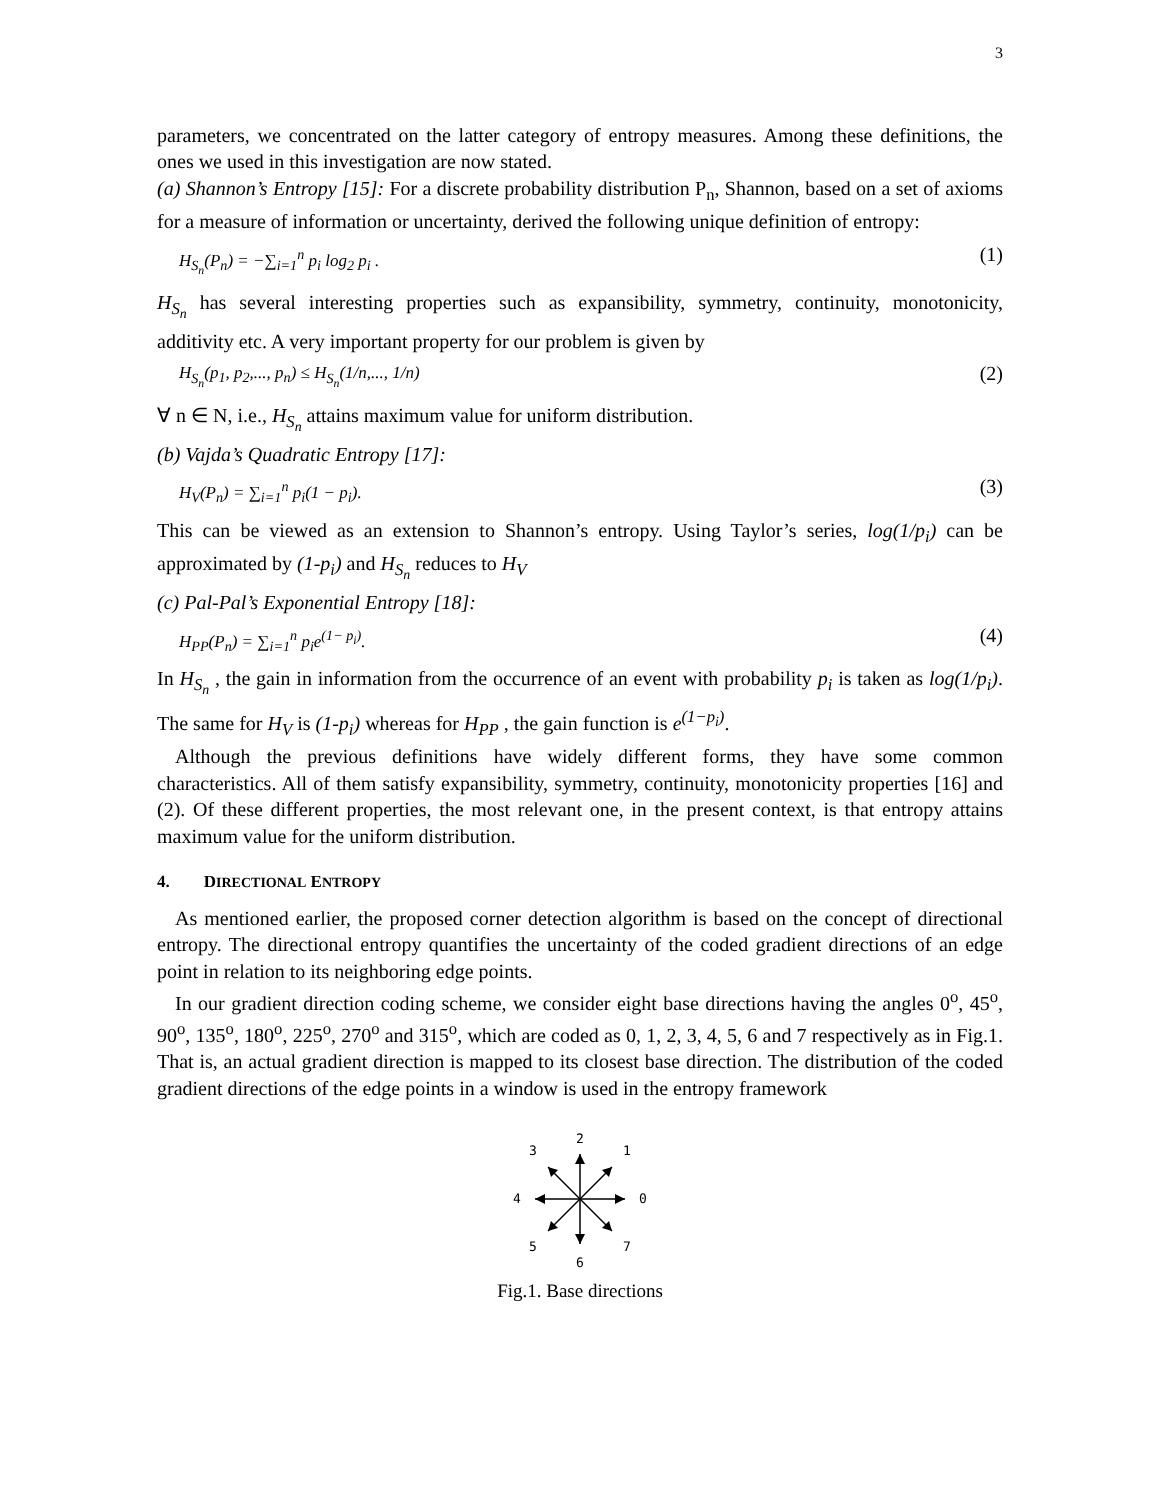3
parameters, we concentrated on the latter category of entropy measures. Among these definitions, the ones we used in this investigation are now stated.
(a) Shannon’s Entropy [15]: For a discrete probability distribution P<sub>n</sub>, Shannon, based on a set of axioms for a measure of information or uncertainty, derived the following unique definition of entropy:
H<sub>S<sub>n</sub></sub>(P<sub>n</sub>) = −∑<sub>i=1</sub><sup>n</sup> p<sub>i</sub> log<sub>2</sub> p<sub>i</sub> . (1)
H<sub>S<sub>n</sub></sub> has several interesting properties such as expansibility, symmetry, continuity, monotonicity, additivity etc. A very important property for our problem is given by
H<sub>S<sub>n</sub></sub>(p<sub>1</sub>, p<sub>2</sub>,..., p<sub>n</sub>) ≤ H<sub>S<sub>n</sub></sub>(1/n,..., 1/n) (2)
∀ n ∈ N, i.e., H<sub>S<sub>n</sub></sub> attains maximum value for uniform distribution.
(b) Vajda’s Quadratic Entropy [17]:
H<sub>V</sub>(P<sub>n</sub>) = ∑<sub>i=1</sub><sup>n</sup> p<sub>i</sub>(1 − p<sub>i</sub>). (3)
This can be viewed as an extension to Shannon’s entropy. Using Taylor’s series, log(1/p<sub>i</sub>) can be approximated by (1-p<sub>i</sub>) and H<sub>S<sub>n</sub></sub> reduces to H<sub>V</sub>
(c) Pal-Pal’s Exponential Entropy [18]:
H<sub>PP</sub>(P<sub>n</sub>) = ∑<sub>i=1</sub><sup>n</sup> p<sub>i</sub>e<sup>(1− p<sub>i</sub>)</sup>. (4)
In H<sub>S<sub>n</sub></sub> , the gain in information from the occurrence of an event with probability p<sub>i</sub> is taken as log(1/p<sub>i</sub>). The same for H<sub>V</sub> is (1-p<sub>i</sub>) whereas for H<sub>PP</sub> , the gain function is e<sup>(1−p<sub>i</sub>)</sup>.
Although the previous definitions have widely different forms, they have some common characteristics. All of them satisfy expansibility, symmetry, continuity, monotonicity properties [16] and (2). Of these different properties, the most relevant one, in the present context, is that entropy attains maximum value for the uniform distribution.
4. DIRECTIONAL ENTROPY
As mentioned earlier, the proposed corner detection algorithm is based on the concept of directional entropy. The directional entropy quantifies the uncertainty of the coded gradient directions of an edge point in relation to its neighboring edge points.
In our gradient direction coding scheme, we consider eight base directions having the angles 0<sup>o</sup>, 45<sup>o</sup>, 90<sup>o</sup>, 135<sup>o</sup>, 180<sup>o</sup>, 225<sup>o</sup>, 270<sup>o</sup> and 315<sup>o</sup>, which are coded as 0, 1, 2, 3, 4, 5, 6 and 7 respectively as in Fig.1. That is, an actual gradient direction is mapped to its closest base direction. The distribution of the coded gradient directions of the edge points in a window is used in the entropy framework
2
1
3
0
4
5
7
6
Fig.1. Base directions